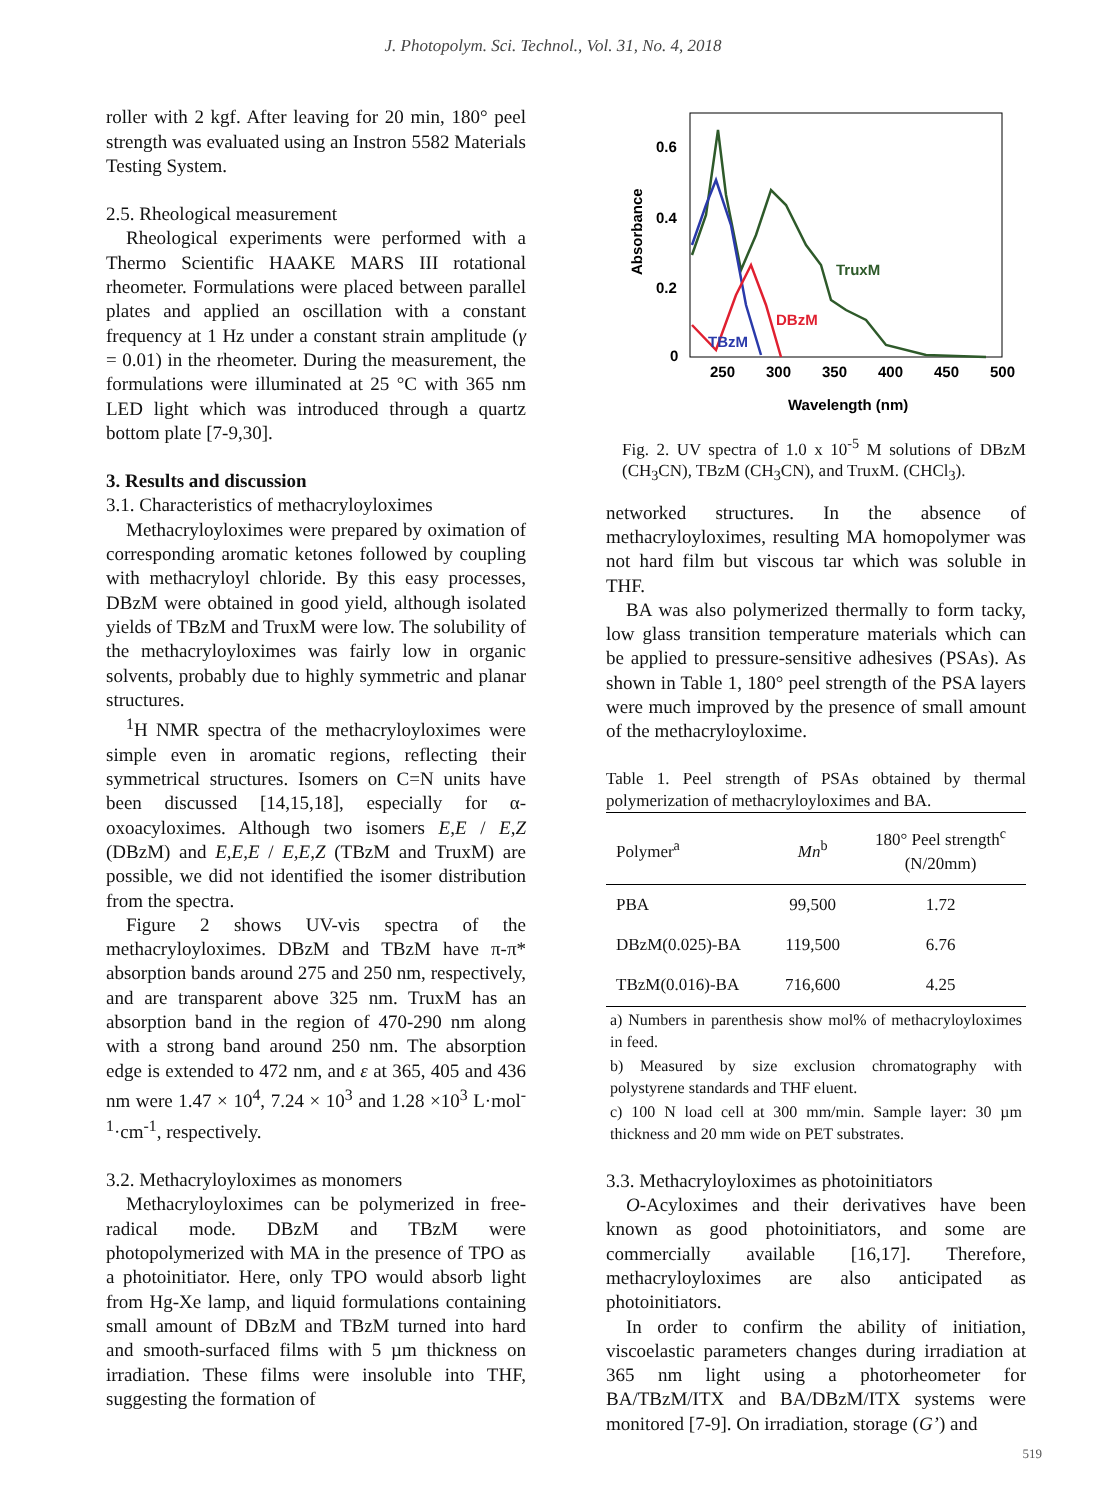J. Photopolym. Sci. Technol., Vol. 31, No. 4, 2018
roller with 2 kgf. After leaving for 20 min, 180° peel strength was evaluated using an Instron 5582 Materials Testing System.
2.5. Rheological measurement
Rheological experiments were performed with a Thermo Scientific HAAKE MARS III rotational rheometer. Formulations were placed between parallel plates and applied an oscillation with a constant frequency at 1 Hz under a constant strain amplitude (γ = 0.01) in the rheometer. During the measurement, the formulations were illuminated at 25 °C with 365 nm LED light which was introduced through a quartz bottom plate [7-9,30].
3. Results and discussion
3.1. Characteristics of methacryloyloximes
Methacryloyloximes were prepared by oximation of corresponding aromatic ketones followed by coupling with methacryloyl chloride. By this easy processes, DBzM were obtained in good yield, although isolated yields of TBzM and TruxM were low. The solubility of the methacryloyloximes was fairly low in organic solvents, probably due to highly symmetric and planar structures.
<sup>1</sup>H NMR spectra of the methacryloyloximes were simple even in aromatic regions, reflecting their symmetrical structures. Isomers on C=N units have been discussed [14,15,18], especially for α-oxoacyloximes. Although two isomers E,E / E,Z (DBzM) and E,E,E / E,E,Z (TBzM and TruxM) are possible, we did not identified the isomer distribution from the spectra.
Figure 2 shows UV-vis spectra of the methacryloyloximes. DBzM and TBzM have π-π* absorption bands around 275 and 250 nm, respectively, and are transparent above 325 nm. TruxM has an absorption band in the region of 470-290 nm along with a strong band around 250 nm. The absorption edge is extended to 472 nm, and ε at 365, 405 and 436 nm were 1.47 × 10<sup>4</sup>, 7.24 × 10<sup>3</sup> and 1.28 ×10<sup>3</sup> L·mol<sup>-1</sup>·cm<sup>-1</sup>, respectively.
3.2. Methacryloyloximes as monomers
Methacryloyloximes can be polymerized in free-radical mode. DBzM and TBzM were photopolymerized with MA in the presence of TPO as a photoinitiator. Here, only TPO would absorb light from Hg-Xe lamp, and liquid formulations containing small amount of DBzM and TBzM turned into hard and smooth-surfaced films with 5 µm thickness on irradiation. These films were insoluble into THF, suggesting the formation of
0.6
0.4
0.2
0
250
300
350
400
450
500
Wavelength (nm)
Absorbance
TruxM
DBzM
TBzM
Fig. 2. UV spectra of 1.0 x 10<sup>-5</sup> M solutions of DBzM (CH<sub>3</sub>CN), TBzM (CH<sub>3</sub>CN), and TruxM. (CHCl<sub>3</sub>).
networked structures. In the absence of methacryloyloximes, resulting MA homopolymer was not hard film but viscous tar which was soluble in THF.
BA was also polymerized thermally to form tacky, low glass transition temperature materials which can be applied to pressure-sensitive adhesives (PSAs). As shown in Table 1, 180° peel strength of the PSA layers were much improved by the presence of small amount of the methacryloyloxime.
Table 1. Peel strength of PSAs obtained by thermal polymerization of methacryloyloximes and BA.
| Polymer<sup>a</sup> | Mn<sup>b</sup> | 180° Peel strength<sup>c</sup> (N/20mm) |
| --- | --- | --- |
| PBA | 99,500 | 1.72 |
| DBzM(0.025)-BA | 119,500 | 6.76 |
| TBzM(0.016)-BA | 716,600 | 4.25 |
a) Numbers in parenthesis show mol% of methacryloyloximes in feed.
b) Measured by size exclusion chromatography with polystyrene standards and THF eluent.
c) 100 N load cell at 300 mm/min. Sample layer: 30 µm thickness and 20 mm wide on PET substrates.
3.3. Methacryloyloximes as photoinitiators
O-Acyloximes and their derivatives have been known as good photoinitiators, and some are commercially available [16,17]. Therefore, methacryloyloximes are also anticipated as photoinitiators.
In order to confirm the ability of initiation, viscoelastic parameters changes during irradiation at 365 nm light using a photorheometer for BA/TBzM/ITX and BA/DBzM/ITX systems were monitored [7-9]. On irradiation, storage (G’) and
519